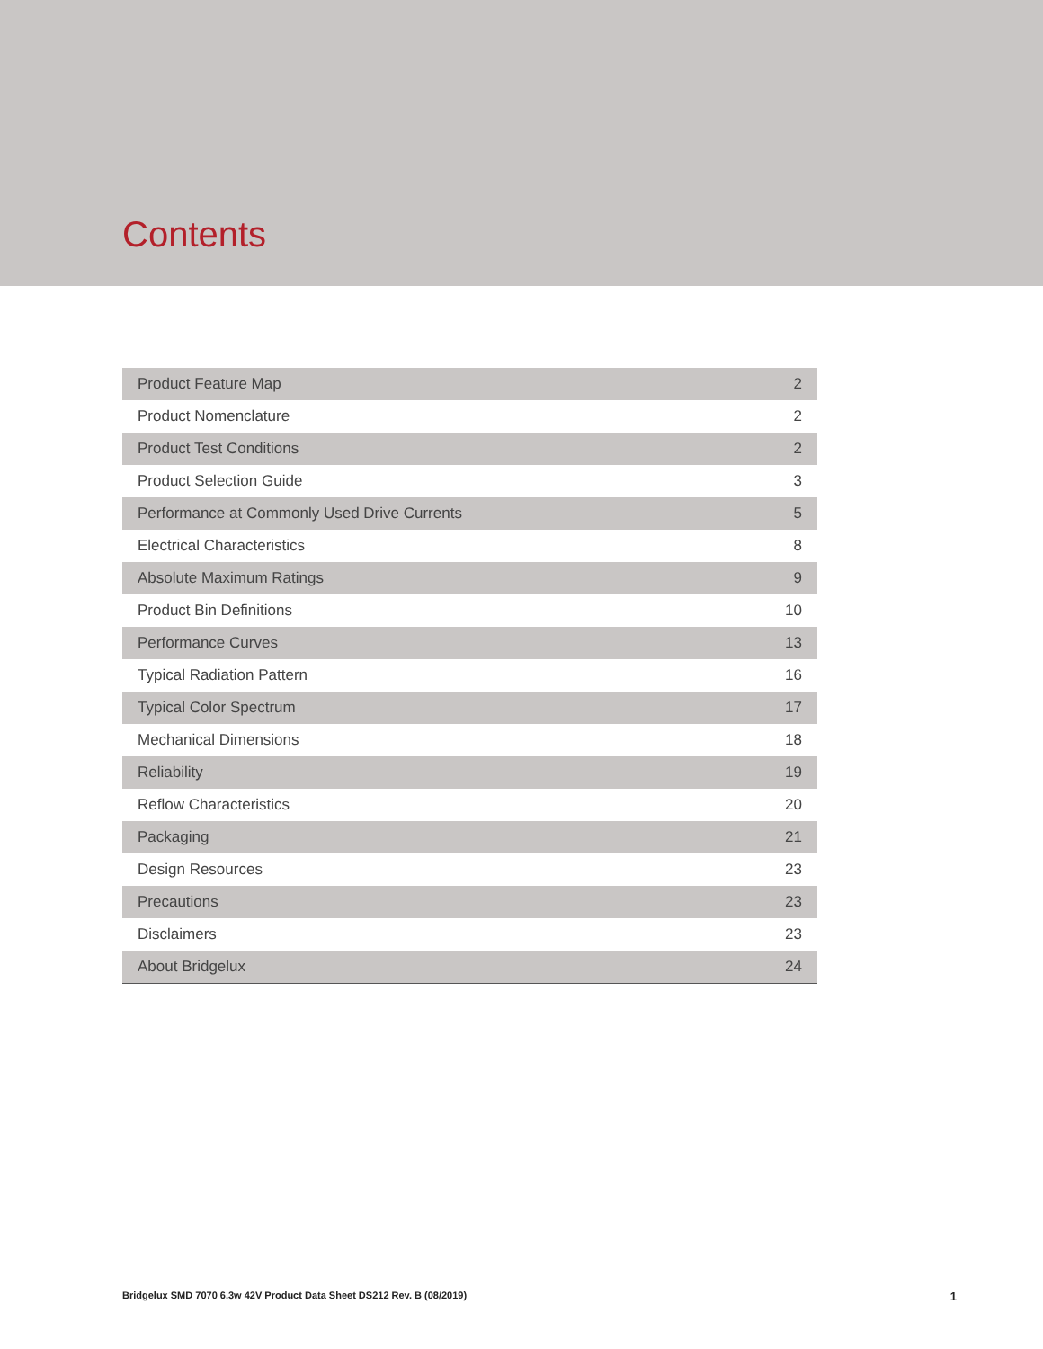Contents
| Product Feature Map | 2 |
| Product Nomenclature | 2 |
| Product Test Conditions | 2 |
| Product Selection Guide | 3 |
| Performance at Commonly Used Drive Currents | 5 |
| Electrical Characteristics | 8 |
| Absolute Maximum Ratings | 9 |
| Product Bin Definitions | 10 |
| Performance Curves | 13 |
| Typical Radiation Pattern | 16 |
| Typical Color Spectrum | 17 |
| Mechanical Dimensions | 18 |
| Reliability | 19 |
| Reflow Characteristics | 20 |
| Packaging | 21 |
| Design Resources | 23 |
| Precautions | 23 |
| Disclaimers | 23 |
| About Bridgelux | 24 |
Bridgelux SMD 7070 6.3w 42V Product Data Sheet DS212 Rev. B (08/2019) 1